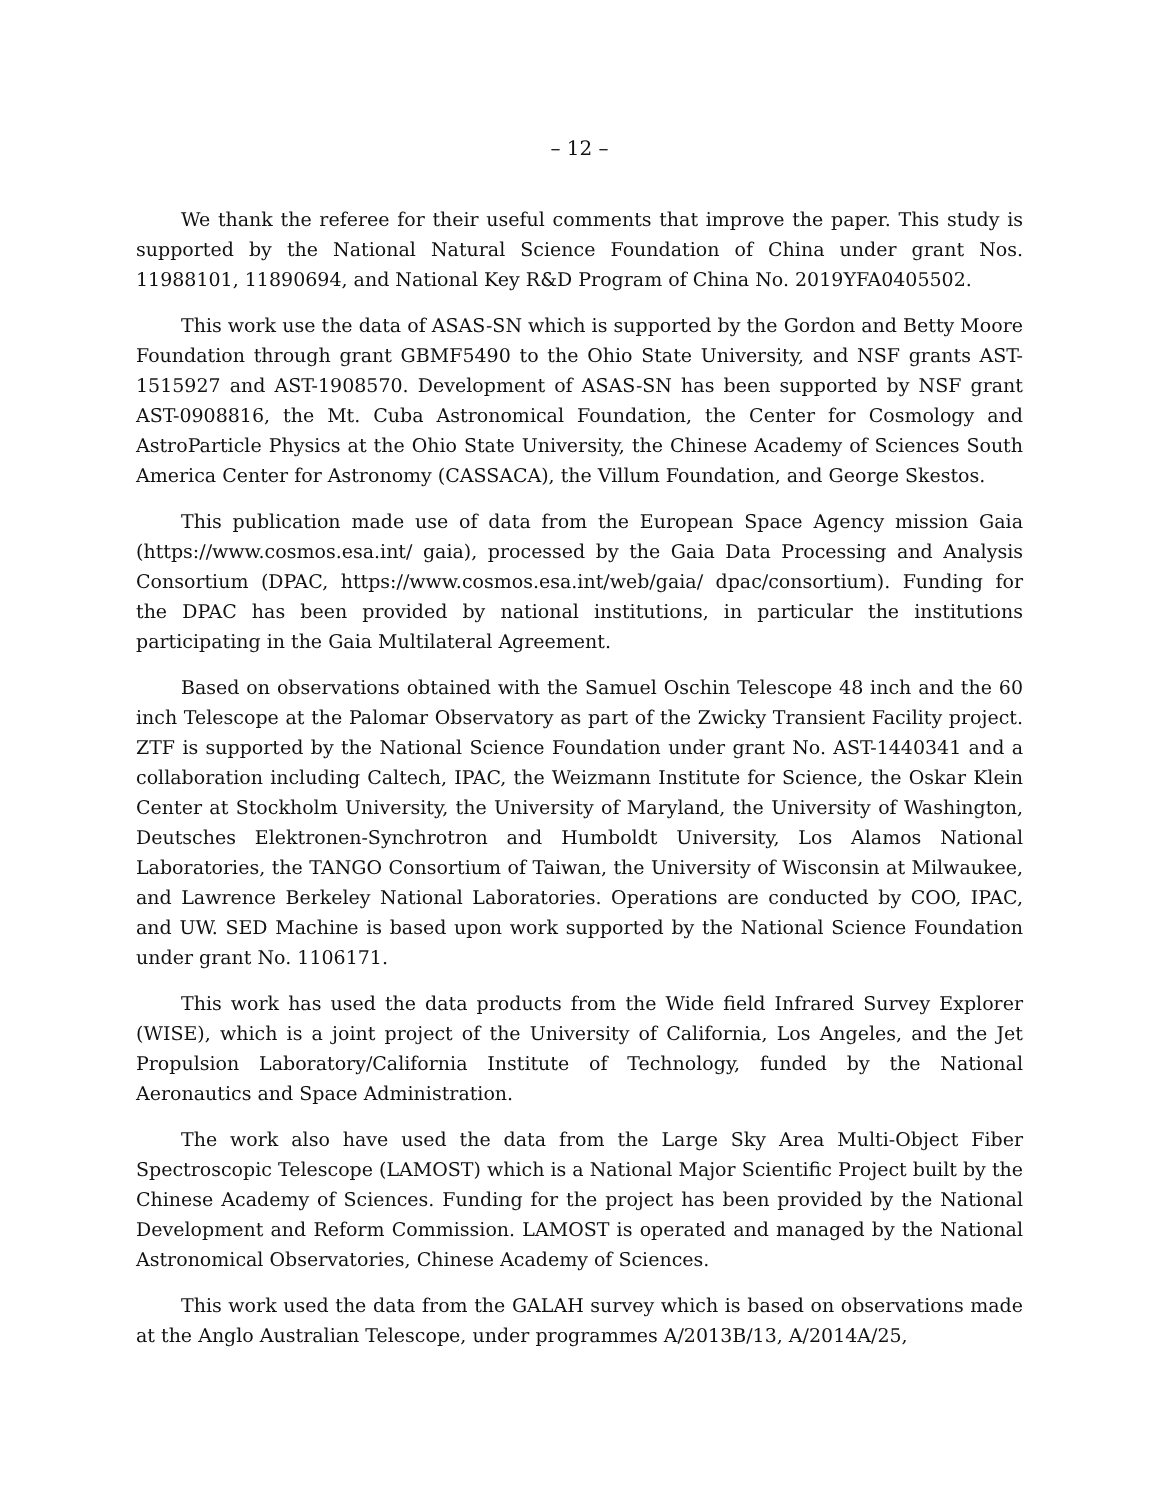– 12 –
We thank the referee for their useful comments that improve the paper. This study is supported by the National Natural Science Foundation of China under grant Nos. 11988101, 11890694, and National Key R&D Program of China No. 2019YFA0405502.
This work use the data of ASAS-SN which is supported by the Gordon and Betty Moore Foundation through grant GBMF5490 to the Ohio State University, and NSF grants AST-1515927 and AST-1908570. Development of ASAS-SN has been supported by NSF grant AST-0908816, the Mt. Cuba Astronomical Foundation, the Center for Cosmology and AstroParticle Physics at the Ohio State University, the Chinese Academy of Sciences South America Center for Astronomy (CASSACA), the Villum Foundation, and George Skestos.
This publication made use of data from the European Space Agency mission Gaia (https://www.cosmos.esa.int/ gaia), processed by the Gaia Data Processing and Analysis Consortium (DPAC, https://www.cosmos.esa.int/web/gaia/ dpac/consortium). Funding for the DPAC has been provided by national institutions, in particular the institutions participating in the Gaia Multilateral Agreement.
Based on observations obtained with the Samuel Oschin Telescope 48 inch and the 60 inch Telescope at the Palomar Observatory as part of the Zwicky Transient Facility project. ZTF is supported by the National Science Foundation under grant No. AST-1440341 and a collaboration including Caltech, IPAC, the Weizmann Institute for Science, the Oskar Klein Center at Stockholm University, the University of Maryland, the University of Washington, Deutsches Elektronen-Synchrotron and Humboldt University, Los Alamos National Laboratories, the TANGO Consortium of Taiwan, the University of Wisconsin at Milwaukee, and Lawrence Berkeley National Laboratories. Operations are conducted by COO, IPAC, and UW. SED Machine is based upon work supported by the National Science Foundation under grant No. 1106171.
This work has used the data products from the Wide field Infrared Survey Explorer (WISE), which is a joint project of the University of California, Los Angeles, and the Jet Propulsion Laboratory/California Institute of Technology, funded by the National Aeronautics and Space Administration.
The work also have used the data from the Large Sky Area Multi-Object Fiber Spectroscopic Telescope (LAMOST) which is a National Major Scientific Project built by the Chinese Academy of Sciences. Funding for the project has been provided by the National Development and Reform Commission. LAMOST is operated and managed by the National Astronomical Observatories, Chinese Academy of Sciences.
This work used the data from the GALAH survey which is based on observations made at the Anglo Australian Telescope, under programmes A/2013B/13, A/2014A/25,